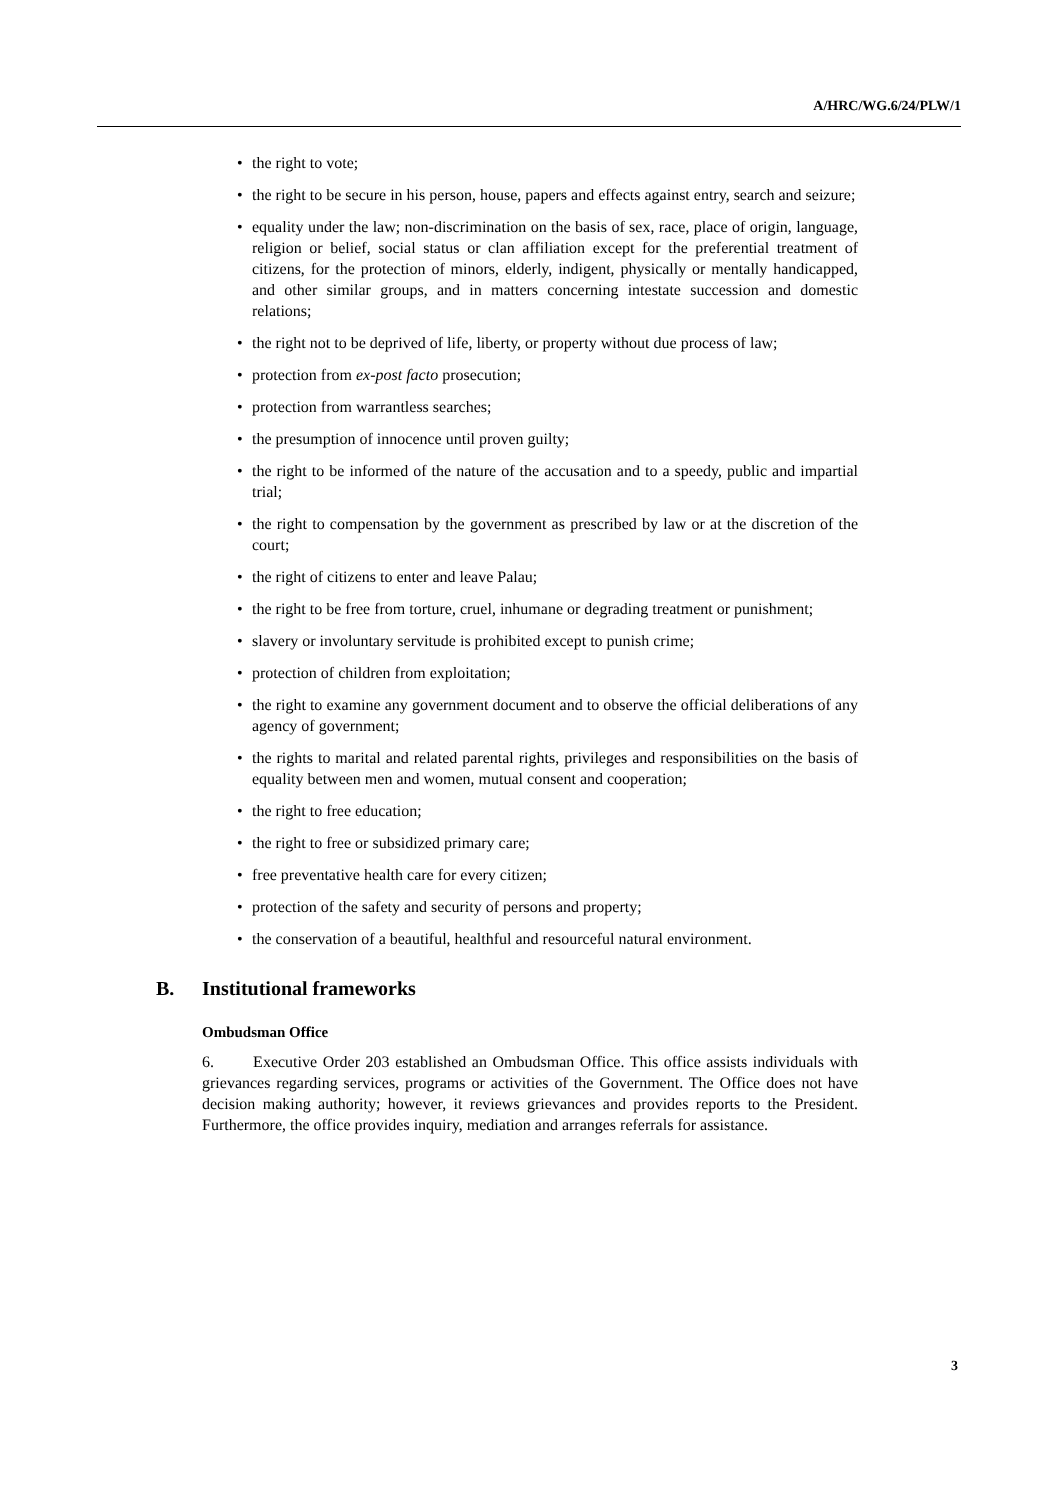A/HRC/WG.6/24/PLW/1
• the right to vote;
• the right to be secure in his person, house, papers and effects against entry, search and seizure;
• equality under the law; non-discrimination on the basis of sex, race, place of origin, language, religion or belief, social status or clan affiliation except for the preferential treatment of citizens, for the protection of minors, elderly, indigent, physically or mentally handicapped, and other similar groups, and in matters concerning intestate succession and domestic relations;
• the right not to be deprived of life, liberty, or property without due process of law;
• protection from ex-post facto prosecution;
• protection from warrantless searches;
• the presumption of innocence until proven guilty;
• the right to be informed of the nature of the accusation and to a speedy, public and impartial trial;
• the right to compensation by the government as prescribed by law or at the discretion of the court;
• the right of citizens to enter and leave Palau;
• the right to be free from torture, cruel, inhumane or degrading treatment or punishment;
• slavery or involuntary servitude is prohibited except to punish crime;
• protection of children from exploitation;
• the right to examine any government document and to observe the official deliberations of any agency of government;
• the rights to marital and related parental rights, privileges and responsibilities on the basis of equality between men and women, mutual consent and cooperation;
• the right to free education;
• the right to free or subsidized primary care;
• free preventative health care for every citizen;
• protection of the safety and security of persons and property;
• the conservation of a beautiful, healthful and resourceful natural environment.
B. Institutional frameworks
Ombudsman Office
6. Executive Order 203 established an Ombudsman Office. This office assists individuals with grievances regarding services, programs or activities of the Government. The Office does not have decision making authority; however, it reviews grievances and provides reports to the President. Furthermore, the office provides inquiry, mediation and arranges referrals for assistance.
3